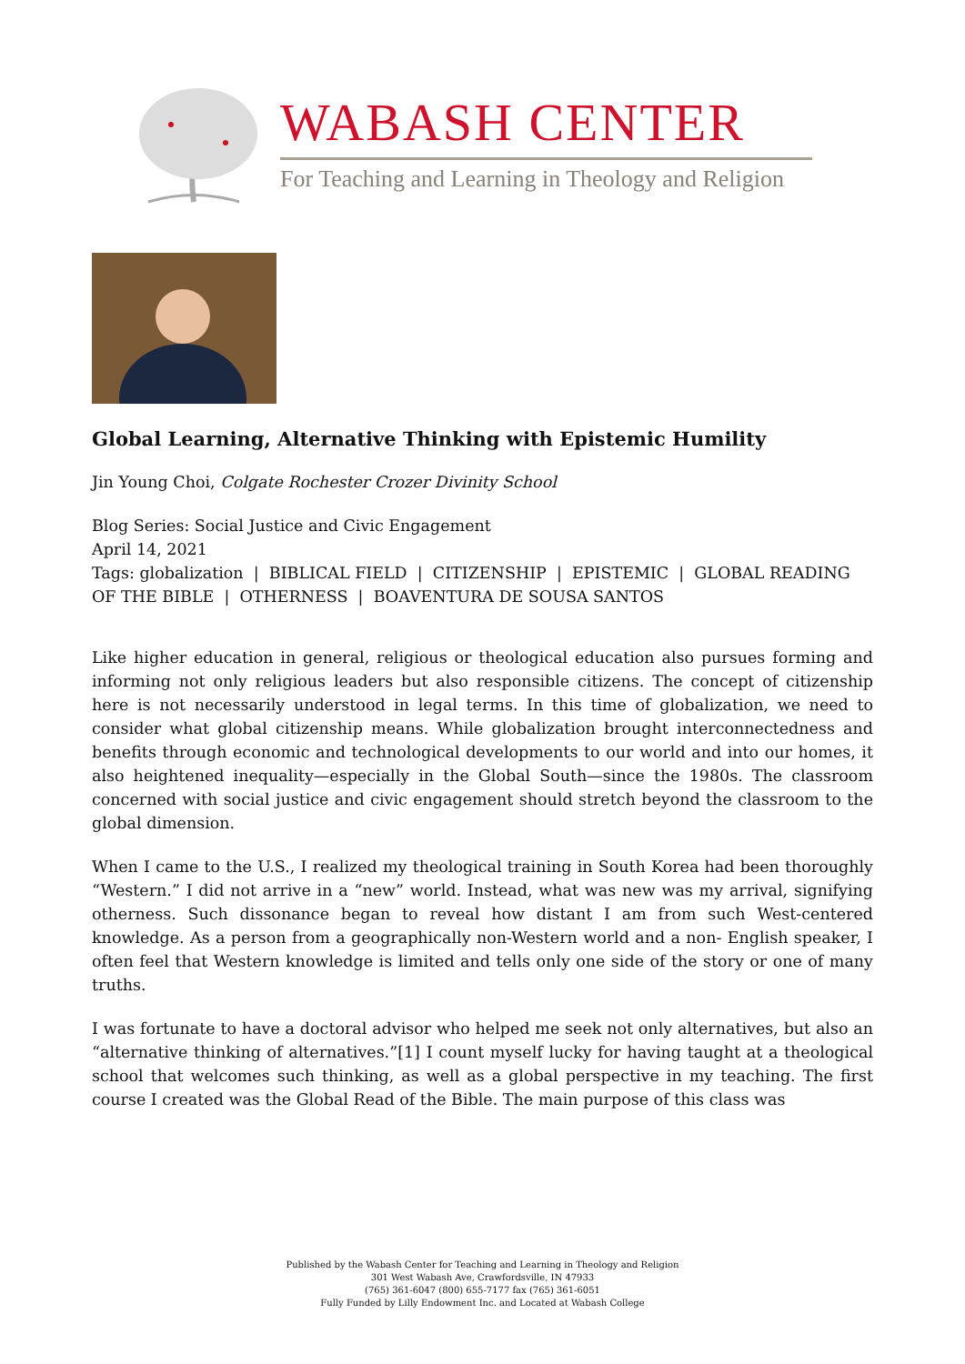WABASH CENTER
For Teaching and Learning in Theology and Religion
Global Learning, Alternative Thinking with Epistemic Humility
Jin Young Choi, Colgate Rochester Crozer Divinity School
Blog Series: Social Justice and Civic Engagement
April 14, 2021
Tags: globalization | BIBLICAL FIELD | CITIZENSHIP | EPISTEMIC | GLOBAL READING OF THE BIBLE | OTHERNESS | BOAVENTURA DE SOUSA SANTOS
Like higher education in general, religious or theological education also pursues forming and informing not only religious leaders but also responsible citizens. The concept of citizenship here is not necessarily understood in legal terms. In this time of globalization, we need to consider what global citizenship means. While globalization brought interconnectedness and benefits through economic and technological developments to our world and into our homes, it also heightened inequality—especially in the Global South—since the 1980s. The classroom concerned with social justice and civic engagement should stretch beyond the classroom to the global dimension.
When I came to the U.S., I realized my theological training in South Korea had been thoroughly “Western.” I did not arrive in a “new” world. Instead, what was new was my arrival, signifying otherness. Such dissonance began to reveal how distant I am from such West-centered knowledge. As a person from a geographically non-Western world and a non- English speaker, I often feel that Western knowledge is limited and tells only one side of the story or one of many truths.
I was fortunate to have a doctoral advisor who helped me seek not only alternatives, but also an “alternative thinking of alternatives.”[1] I count myself lucky for having taught at a theological school that welcomes such thinking, as well as a global perspective in my teaching. The first course I created was the Global Read of the Bible. The main purpose of this class was
Published by the Wabash Center for Teaching and Learning in Theology and Religion
301 West Wabash Ave, Crawfordsville, IN 47933
(765) 361-6047 (800) 655-7177 fax (765) 361-6051
Fully Funded by Lilly Endowment Inc. and Located at Wabash College